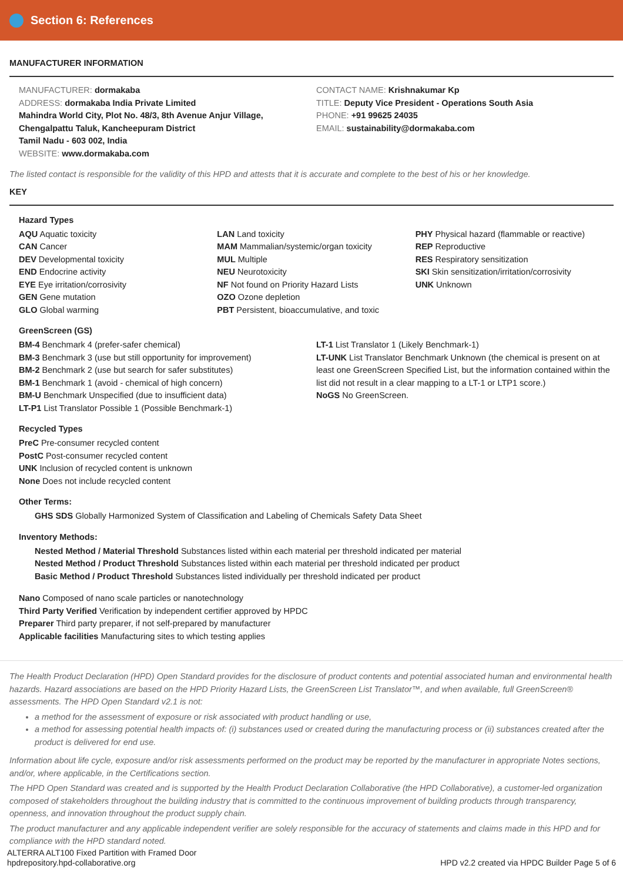Section 6: References
MANUFACTURER INFORMATION
MANUFACTURER: dormakaba
ADDRESS: dormakaba India Private Limited
Mahindra World City, Plot No. 48/3, 8th Avenue Anjur Village,
Chengalpattu Taluk, Kancheepuram District
Tamil Nadu - 603 002, India
WEBSITE: www.dormakaba.com
CONTACT NAME: Krishnakumar Kp
TITLE: Deputy Vice President - Operations South Asia
PHONE: +91 99625 24035
EMAIL: sustainability@dormakaba.com
The listed contact is responsible for the validity of this HPD and attests that it is accurate and complete to the best of his or her knowledge.
KEY
Hazard Types
AQU Aquatic toxicity
CAN Cancer
DEV Developmental toxicity
END Endocrine activity
EYE Eye irritation/corrosivity
GEN Gene mutation
GLO Global warming
LAN Land toxicity
MAM Mammalian/systemic/organ toxicity
MUL Multiple
NEU Neurotoxicity
NF Not found on Priority Hazard Lists
OZO Ozone depletion
PBT Persistent, bioaccumulative, and toxic
PHY Physical hazard (flammable or reactive)
REP Reproductive
RES Respiratory sensitization
SKI Skin sensitization/irritation/corrosivity
UNK Unknown
GreenScreen (GS)
BM-4 Benchmark 4 (prefer-safer chemical)
BM-3 Benchmark 3 (use but still opportunity for improvement)
BM-2 Benchmark 2 (use but search for safer substitutes)
BM-1 Benchmark 1 (avoid - chemical of high concern)
BM-U Benchmark Unspecified (due to insufficient data)
LT-P1 List Translator Possible 1 (Possible Benchmark-1)
LT-1 List Translator 1 (Likely Benchmark-1)
LT-UNK List Translator Benchmark Unknown (the chemical is present on at least one GreenScreen Specified List, but the information contained within the list did not result in a clear mapping to a LT-1 or LTP1 score.)
NoGS No GreenScreen.
Recycled Types
PreC Pre-consumer recycled content
PostC Post-consumer recycled content
UNK Inclusion of recycled content is unknown
None Does not include recycled content
Other Terms:
GHS SDS Globally Harmonized System of Classification and Labeling of Chemicals Safety Data Sheet
Inventory Methods:
Nested Method / Material Threshold Substances listed within each material per threshold indicated per material
Nested Method / Product Threshold Substances listed within each material per threshold indicated per product
Basic Method / Product Threshold Substances listed individually per threshold indicated per product
Nano Composed of nano scale particles or nanotechnology
Third Party Verified Verification by independent certifier approved by HPDC
Preparer Third party preparer, if not self-prepared by manufacturer
Applicable facilities Manufacturing sites to which testing applies
The Health Product Declaration (HPD) Open Standard provides for the disclosure of product contents and potential associated human and environmental health hazards. Hazard associations are based on the HPD Priority Hazard Lists, the GreenScreen List Translator™, and when available, full GreenScreen® assessments. The HPD Open Standard v2.1 is not:
a method for the assessment of exposure or risk associated with product handling or use,
a method for assessing potential health impacts of: (i) substances used or created during the manufacturing process or (ii) substances created after the product is delivered for end use.
Information about life cycle, exposure and/or risk assessments performed on the product may be reported by the manufacturer in appropriate Notes sections, and/or, where applicable, in the Certifications section.
The HPD Open Standard was created and is supported by the Health Product Declaration Collaborative (the HPD Collaborative), a customer-led organization composed of stakeholders throughout the building industry that is committed to the continuous improvement of building products through transparency, openness, and innovation throughout the product supply chain.
The product manufacturer and any applicable independent verifier are solely responsible for the accuracy of statements and claims made in this HPD and for compliance with the HPD standard noted.
ALTERRA ALT100 Fixed Partition with Framed Door
hpdrepository.hpd-collaborative.org
HPD v2.2 created via HPDC Builder Page 5 of 6